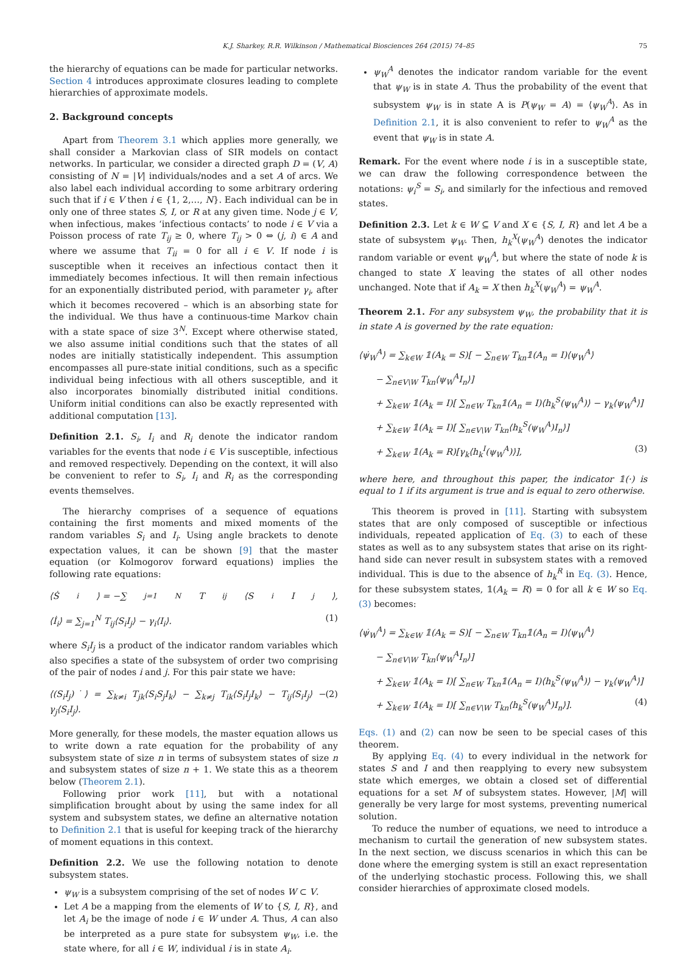K.J. Sharkey, R.R. Wilkinson / Mathematical Biosciences 264 (2015) 74–85 75
the hierarchy of equations can be made for particular networks. Section 4 introduces approximate closures leading to complete hierarchies of approximate models.
2. Background concepts
Apart from Theorem 3.1 which applies more generally, we shall consider a Markovian class of SIR models on contact networks. In particular, we consider a directed graph D = (V, A) consisting of N = |V| individuals/nodes and a set A of arcs. We also label each individual according to some arbitrary ordering such that if i ∈ V then i ∈ {1, 2,…, N}. Each individual can be in only one of three states S, I, or R at any given time. Node j ∈ V, when infectious, makes ‘infectious contacts’ to node i ∈ V via a Poisson process of rate T<sub>ij</sub> ≥ 0, where T<sub>ij</sub> > 0 ⇔ (j, i) ∈ A and where we assume that T<sub>ii</sub> = 0 for all i ∈ V. If node i is susceptible when it receives an infectious contact then it immediately becomes infectious. It will then remain infectious for an exponentially distributed period, with parameter γ<sub>i</sub>, after which it becomes recovered – which is an absorbing state for the individual. We thus have a continuous-time Markov chain with a state space of size 3<sup>N</sup>. Except where otherwise stated, we also assume initial conditions such that the states of all nodes are initially statistically independent. This assumption encompasses all pure-state initial conditions, such as a specific individual being infectious with all others susceptible, and it also incorporates binomially distributed initial conditions. Uniform initial conditions can also be exactly represented with additional computation [13].
Definition 2.1. S<sub>i</sub>, I<sub>i</sub> and R<sub>i</sub> denote the indicator random variables for the events that node i ∈ V is susceptible, infectious and removed respectively. Depending on the context, it will also be convenient to refer to S<sub>i</sub>, I<sub>i</sub> and R<sub>i</sub> as the corresponding events themselves.
The hierarchy comprises of a sequence of equations containing the first moments and mixed moments of the random variables S<sub>i</sub> and I<sub>i</sub>. Using angle brackets to denote expectation values, it can be shown [9] that the master equation (or Kolmogorov forward equations) implies the following rate equations:
⟨Ṡ<sub>i</sub>⟩ = −∑<sub>j=1</sub><sup>N</sup> T<sub>ij</sub>⟨S<sub>i</sub>I<sub>j</sub>⟩,
⟨İ<sub>i</sub>⟩ = ∑<sub>j=1</sub><sup>N</sup> T<sub>ij</sub>⟨S<sub>i</sub>I<sub>j</sub>⟩ − γ<sub>i</sub>⟨I<sub>i</sub>⟩.
(1)
where S<sub>i</sub>I<sub>j</sub> is a product of the indicator random variables which also specifies a state of the subsystem of order two comprising of the pair of nodes i and j. For this pair state we have:
⟨(S<sub>i</sub>I<sub>j</sub>)˙⟩ = ∑<sub>k≠i</sub> T<sub>jk</sub>⟨S<sub>i</sub>S<sub>j</sub>I<sub>k</sub>⟩ − ∑<sub>k≠j</sub> T<sub>ik</sub>⟨S<sub>i</sub>I<sub>j</sub>I<sub>k</sub>⟩ − T<sub>ij</sub>⟨S<sub>i</sub>I<sub>j</sub>⟩ − γ<sub>j</sub>⟨S<sub>i</sub>I<sub>j</sub>⟩.
(2)
More generally, for these models, the master equation allows us to write down a rate equation for the probability of any subsystem state of size n in terms of subsystem states of size n and subsystem states of size n + 1. We state this as a theorem below (Theorem 2.1).
Following prior work [11], but with a notational simplification brought about by using the same index for all system and subsystem states, we define an alternative notation to Definition 2.1 that is useful for keeping track of the hierarchy of moment equations in this context.
Definition 2.2. We use the following notation to denote subsystem states.
ψ<sub>W</sub> is a subsystem comprising of the set of nodes W ⊂ V.
Let A be a mapping from the elements of W to {S, I, R}, and let A<sub>i</sub> be the image of node i ∈ W under A. Thus, A can also be interpreted as a pure state for subsystem ψ<sub>W</sub>, i.e. the state where, for all i ∈ W, individual i is in state A<sub>i</sub>.
ψ<sub>W</sub><sup>A</sup> denotes the indicator random variable for the event that ψ<sub>W</sub> is in state A. Thus the probability of the event that subsystem ψ<sub>W</sub> is in state A is P(ψ<sub>W</sub> = A) = ⟨ψ<sub>W</sub><sup>A</sup>⟩. As in Definition 2.1, it is also convenient to refer to ψ<sub>W</sub><sup>A</sup> as the event that ψ<sub>W</sub> is in state A.
Remark. For the event where node i is in a susceptible state, we can draw the following correspondence between the notations: ψ<sub>i</sub><sup>S</sup> = S<sub>i</sub>, and similarly for the infectious and removed states.
Definition 2.3. Let k ∈ W ⊆ V and X ∈ {S, I, R} and let A be a state of subsystem ψ<sub>W</sub>. Then, h<sub>k</sub><sup>X</sup>(ψ<sub>W</sub><sup>A</sup>) denotes the indicator random variable or event ψ<sub>W</sub><sup>A</sup>, but where the state of node k is changed to state X leaving the states of all other nodes unchanged. Note that if A<sub>k</sub> = X then h<sub>k</sub><sup>X</sup>(ψ<sub>W</sub><sup>A</sup>) = ψ<sub>W</sub><sup>A</sup>.
Theorem 2.1. For any subsystem ψ<sub>W</sub>, the probability that it is in state A is governed by the rate equation:
⟨ψ̇<sub>W</sub><sup>A</sup>⟩ = ∑<sub>k∈W</sub> 𝟙(A<sub>k</sub> = S)[ − ∑<sub>n∈W</sub> T<sub>kn</sub>𝟙(A<sub>n</sub> = I)⟨ψ<sub>W</sub><sup>A</sup>⟩
− ∑<sub>n∈V\W</sub> T<sub>kn</sub>⟨ψ<sub>W</sub><sup>A</sup>I<sub>n</sub>⟩]
+ ∑<sub>k∈W</sub> 𝟙(A<sub>k</sub> = I)[ ∑<sub>n∈W</sub> T<sub>kn</sub>𝟙(A<sub>n</sub> = I)⟨h<sub>k</sub><sup>S</sup>(ψ<sub>W</sub><sup>A</sup>)⟩ − γ<sub>k</sub>⟨ψ<sub>W</sub><sup>A</sup>⟩]
+ ∑<sub>k∈W</sub> 𝟙(A<sub>k</sub> = I)[ ∑<sub>n∈V\W</sub> T<sub>kn</sub>⟨h<sub>k</sub><sup>S</sup>(ψ<sub>W</sub><sup>A</sup>)I<sub>n</sub>⟩]
+ ∑<sub>k∈W</sub> 𝟙(A<sub>k</sub> = R)[γ<sub>k</sub>⟨h<sub>k</sub><sup>I</sup>(ψ<sub>W</sub><sup>A</sup>)⟩], (3)
where here, and throughout this paper, the indicator 𝟙(·) is equal to 1 if its argument is true and is equal to zero otherwise.
This theorem is proved in [11]. Starting with subsystem states that are only composed of susceptible or infectious individuals, repeated application of Eq. (3) to each of these states as well as to any subsystem states that arise on its right-hand side can never result in subsystem states with a removed individual. This is due to the absence of h<sub>k</sub><sup>R</sup> in Eq. (3). Hence, for these subsystem states, 𝟙(A<sub>k</sub> = R) = 0 for all k ∈ W so Eq. (3) becomes:
⟨ψ̇<sub>W</sub><sup>A</sup>⟩ = ∑<sub>k∈W</sub> 𝟙(A<sub>k</sub> = S)[ − ∑<sub>n∈W</sub> T<sub>kn</sub>𝟙(A<sub>n</sub> = I)⟨ψ<sub>W</sub><sup>A</sup>⟩
− ∑<sub>n∈V\W</sub> T<sub>kn</sub>⟨ψ<sub>W</sub><sup>A</sup>I<sub>n</sub>⟩]
+ ∑<sub>k∈W</sub> 𝟙(A<sub>k</sub> = I)[ ∑<sub>n∈W</sub> T<sub>kn</sub>𝟙(A<sub>n</sub> = I)⟨h<sub>k</sub><sup>S</sup>(ψ<sub>W</sub><sup>A</sup>)⟩ − γ<sub>k</sub>⟨ψ<sub>W</sub><sup>A</sup>⟩]
+ ∑<sub>k∈W</sub> 𝟙(A<sub>k</sub> = I)[ ∑<sub>n∈V\W</sub> T<sub>kn</sub>⟨h<sub>k</sub><sup>S</sup>(ψ<sub>W</sub><sup>A</sup>)I<sub>n</sub>⟩]. (4)
Eqs. (1) and (2) can now be seen to be special cases of this theorem.
By applying Eq. (4) to every individual in the network for states S and I and then reapplying to every new subsystem state which emerges, we obtain a closed set of differential equations for a set M of subsystem states. However, |M| will generally be very large for most systems, preventing numerical solution.
To reduce the number of equations, we need to introduce a mechanism to curtail the generation of new subsystem states. In the next section, we discuss scenarios in which this can be done where the emerging system is still an exact representation of the underlying stochastic process. Following this, we shall consider hierarchies of approximate closed models.